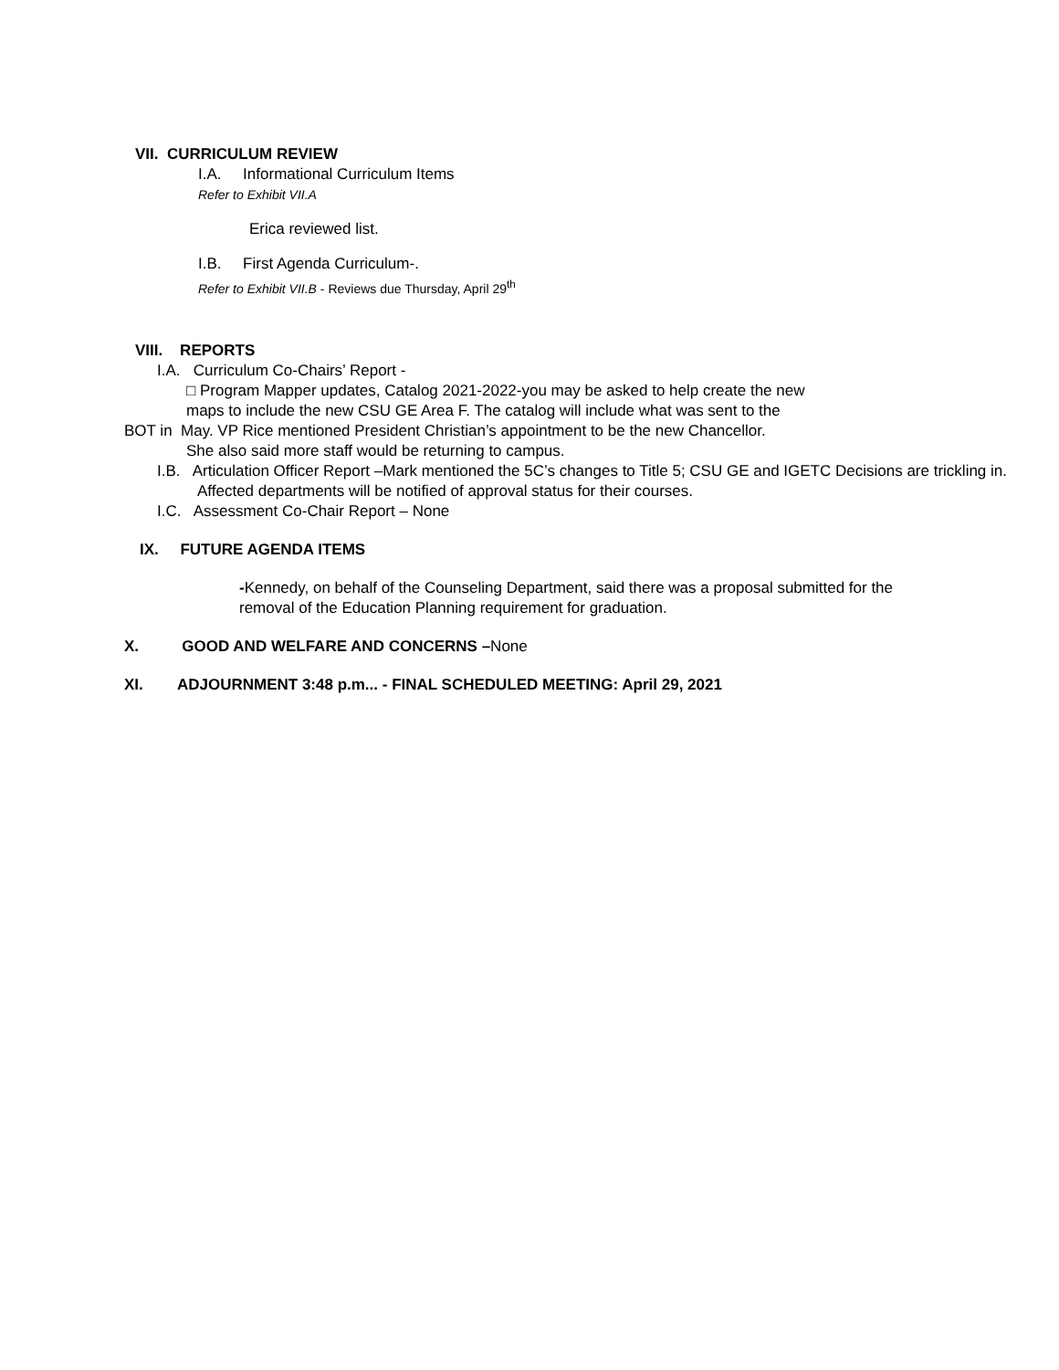VII. CURRICULUM REVIEW
I.A. Informational Curriculum Items
Refer to Exhibit VII.A
Erica reviewed list.
I.B. First Agenda Curriculum-.
Refer to Exhibit VII.B - Reviews due Thursday, April 29<sup>th</sup>
VIII. REPORTS
I.A. Curriculum Co-Chairs’ Report -
□ Program Mapper updates, Catalog 2021-2022-you may be asked to help create the new
maps to include the new CSU GE Area F. The catalog will include what was sent to the
BOT in May. VP Rice mentioned President Christian’s appointment to be the new Chancellor.
She also said more staff would be returning to campus.
I.B. Articulation Officer Report –Mark mentioned the 5C’s changes to Title 5; CSU GE and IGETC Decisions are trickling in. Affected departments will be notified of approval status for their courses.
I.C. Assessment Co-Chair Report – None
IX. FUTURE AGENDA ITEMS
-Kennedy, on behalf of the Counseling Department, said there was a proposal submitted for the removal of the Education Planning requirement for graduation.
X. GOOD AND WELFARE AND CONCERNS –None
XI. ADJOURNMENT 3:48 p.m... - FINAL SCHEDULED MEETING: April 29, 2021